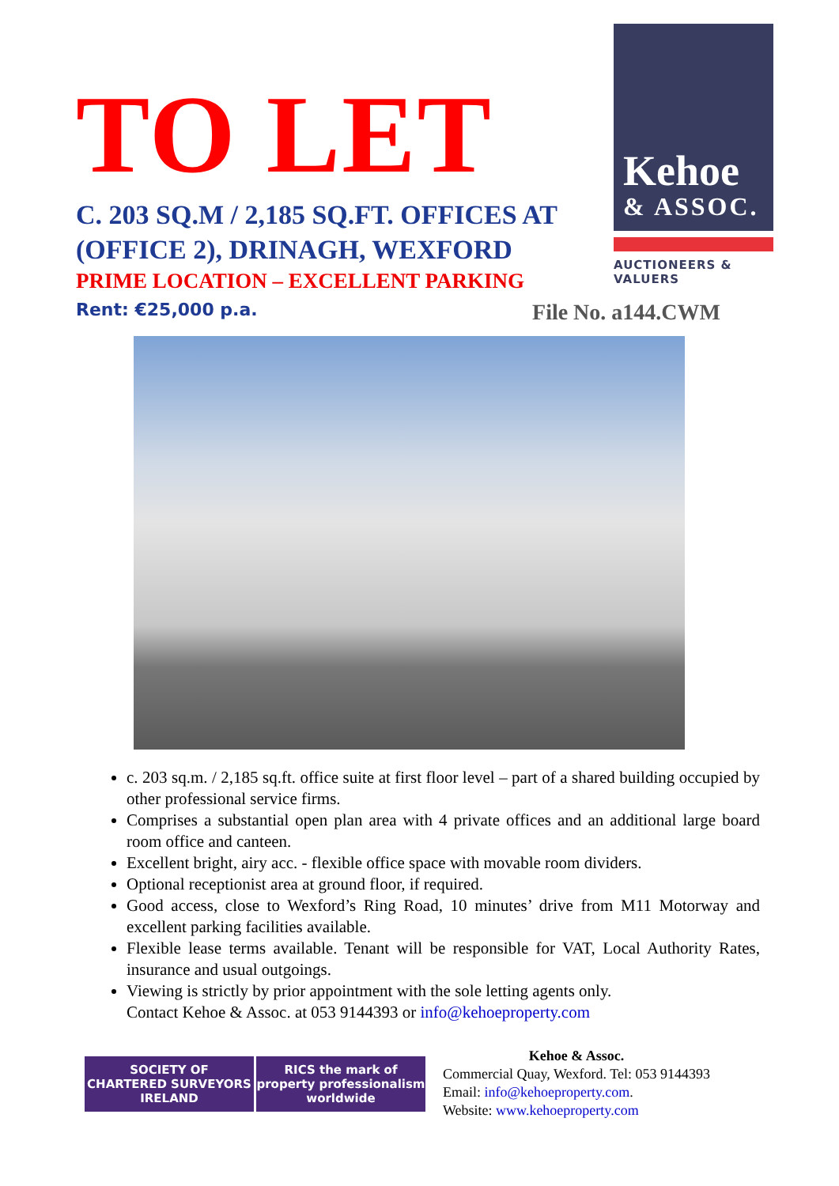TO LET
C. 203 SQ.M / 2,185 SQ.FT. OFFICES AT (OFFICE 2), DRINAGH, WEXFORD
PRIME LOCATION – EXCELLENT PARKING
Kehoe
& ASSOC.
AUCTIONEERS & VALUERS
Rent: €25,000 p.a. File No. a144.CWM
c. 203 sq.m. / 2,185 sq.ft. office suite at first floor level – part of a shared building occupied by other professional service firms.
Comprises a substantial open plan area with 4 private offices and an additional large board room office and canteen.
Excellent bright, airy acc. - flexible office space with movable room dividers.
Optional receptionist area at ground floor, if required.
Good access, close to Wexford’s Ring Road, 10 minutes’ drive from M11 Motorway and excellent parking facilities available.
Flexible lease terms available. Tenant will be responsible for VAT, Local Authority Rates, insurance and usual outgoings.
Viewing is strictly by prior appointment with the sole letting agents only.
Contact Kehoe & Assoc. at 053 9144393 or info@kehoeproperty.com
SOCIETY OF
CHARTERED SURVEYORS
IRELAND
RICS the mark of property professionalism worldwide
Kehoe & Assoc.
Commercial Quay, Wexford. Tel: 053 9144393
Email: info@kehoeproperty.com.
Website: www.kehoeproperty.com